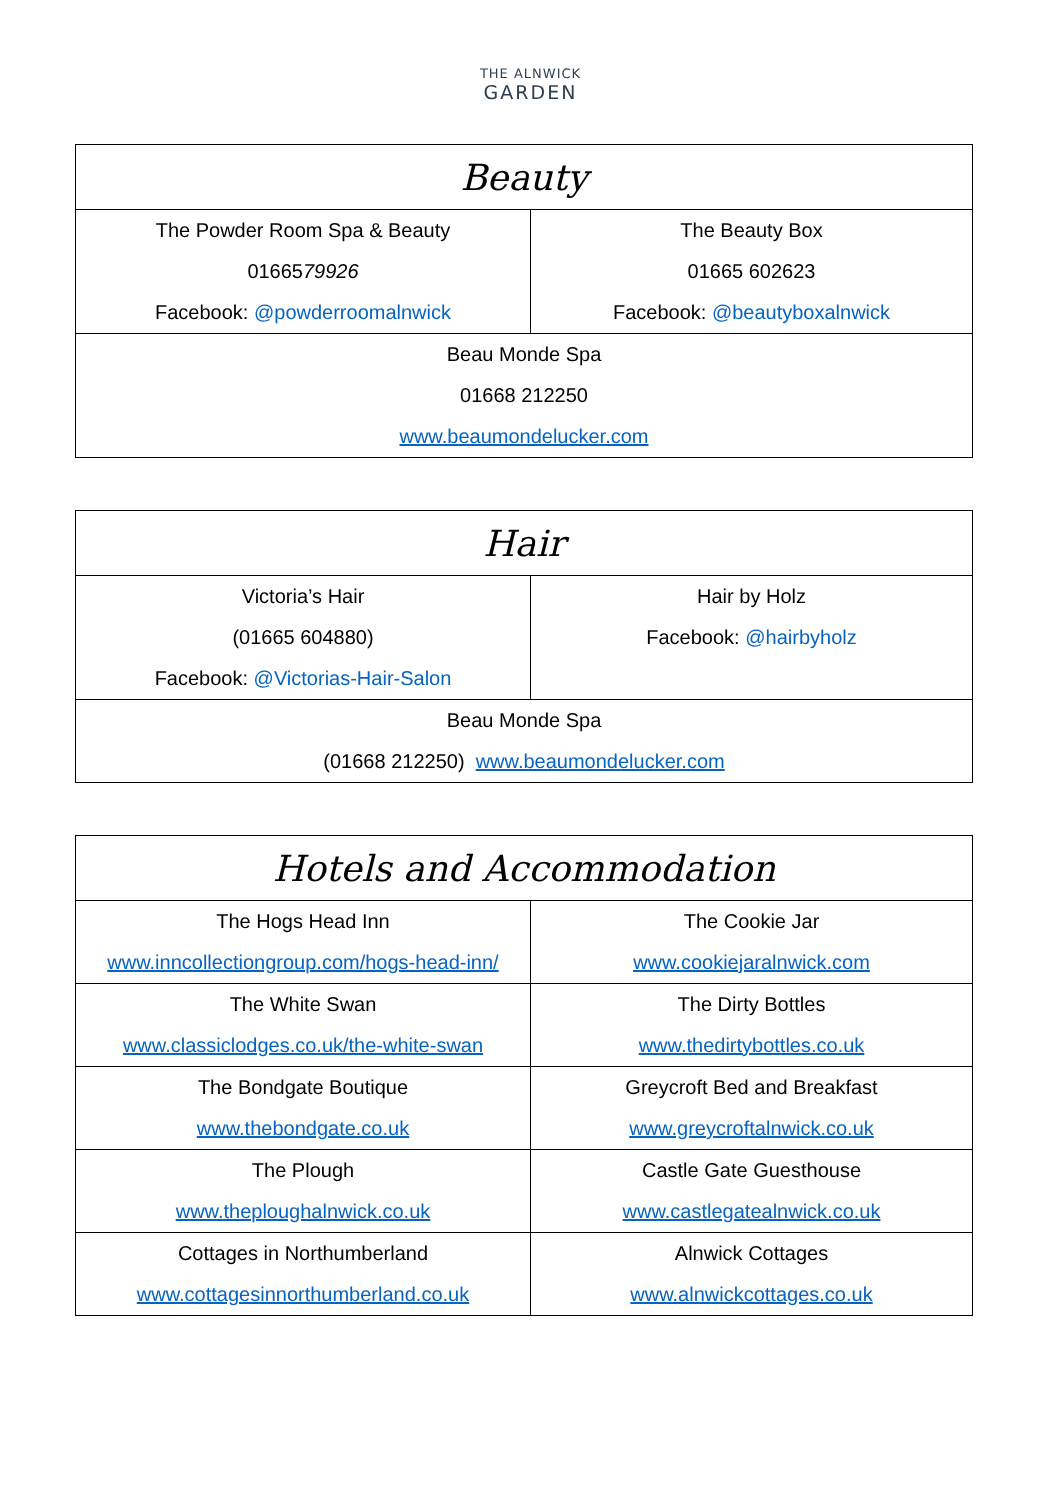THE ALNWICK
GARDEN
| Beauty | |
| --- | --- |
| The Powder Room Spa & Beauty 01665 79926 Facebook: @powderroomalnwick | The Beauty Box 01665 602623 Facebook: @beautyboxalnwick |
| Beau Monde Spa 01668 212250 www.beaumondelucker.com | |
| Hair | |
| --- | --- |
| Victoria’s Hair (01665 604880) Facebook: @Victorias-Hair-Salon | Hair by Holz Facebook: @hairbyholz |
| Beau Monde Spa (01668 212250) www.beaumondelucker.com | |
| Hotels and Accommodation | |
| --- | --- |
| The Hogs Head Inn www.inncollectiongroup.com/hogs-head-inn/ | The Cookie Jar www.cookiejaralnwick.com |
| The White Swan www.classiclodges.co.uk/the-white-swan | The Dirty Bottles www.thedirtybottles.co.uk |
| The Bondgate Boutique www.thebondgate.co.uk | Greycroft Bed and Breakfast www.greycroftalnwick.co.uk |
| The Plough www.theploughalnwick.co.uk | Castle Gate Guesthouse www.castlegatealnwick.co.uk |
| Cottages in Northumberland www.cottagesinnorthumberland.co.uk | Alnwick Cottages www.alnwickcottages.co.uk |